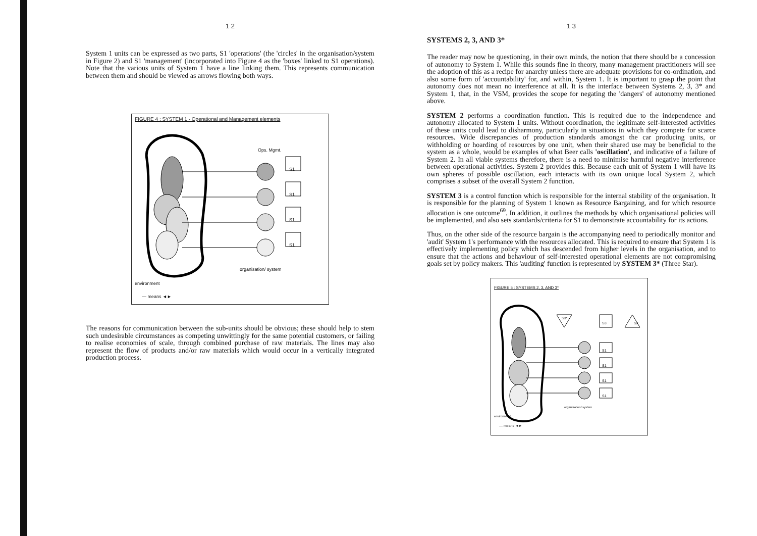1 2
System 1 units can be expressed as two parts, S1 'operations' (the 'circles' in the organisation/system in Figure 2) and S1 'management' (incorporated into Figure 4 as the 'boxes' linked to S1 operations). Note that the various units of System 1 have a line linking them. This represents communication between them and should be viewed as arrows flowing both ways.
FIGURE 4 : SYSTEM 1 - Operational and Management elements
Ops. Mgmt.
S1
S1
S1
S1
organisation/ system
environment
— means ◄►
The reasons for communication between the sub-units should be obvious; these should help to stem such undesirable circumstances as competing unwittingly for the same potential customers, or failing to realise economies of scale, through combined purchase of raw materials. The lines may also represent the flow of products and/or raw materials which would occur in a vertically integrated production process.
1 3
SYSTEMS 2, 3, AND 3*
The reader may now be questioning, in their own minds, the notion that there should be a concession of autonomy to System 1. While this sounds fine in theory, many management practitioners will see the adoption of this as a recipe for anarchy unless there are adequate provisions for co-ordination, and also some form of 'accountability' for, and within, System 1. It is important to grasp the point that autonomy does not mean no interference at all. It is the interface between Systems 2, 3, 3* and System 1, that, in the VSM, provides the scope for negating the 'dangers' of autonomy mentioned above.
SYSTEM 2 performs a coordination function. This is required due to the independence and autonomy allocated to System 1 units. Without coordination, the legitimate self-interested activities of these units could lead to disharmony, particularly in situations in which they compete for scarce resources. Wide discrepancies of production standards amongst the car producing units, or withholding or hoarding of resources by one unit, when their shared use may be beneficial to the system as a whole, would be examples of what Beer calls 'oscillation', and indicative of a failure of System 2. In all viable systems therefore, there is a need to minimise harmful negative interference between operational activities. System 2 provides this. Because each unit of System 1 will have its own spheres of possible oscillation, each interacts with its own unique local System 2, which comprises a subset of the overall System 2 function.
SYSTEM 3 is a control function which is responsible for the internal stability of the organisation. It is responsible for the planning of System 1 known as Resource Bargaining, and for which resource allocation is one outcome<sup>69</sup>. In addition, it outlines the methods by which organisational policies will be implemented, and also sets standards/criteria for S1 to demonstrate accountability for its actions.
Thus, on the other side of the resource bargain is the accompanying need to periodically monitor and 'audit' System 1's performance with the resources allocated. This is required to ensure that System 1 is effectively implementing policy which has descended from higher levels in the organisation, and to ensure that the actions and behaviour of self-interested operational elements are not compromising goals set by policy makers. This 'auditing' function is represented by SYSTEM 3* (Three Star).
FIGURE 5 : SYSTEMS 2, 3, AND 3*
S3*
S3 S2
S1
S1
S1
S1
organisation/ system
environment
— means ◄►